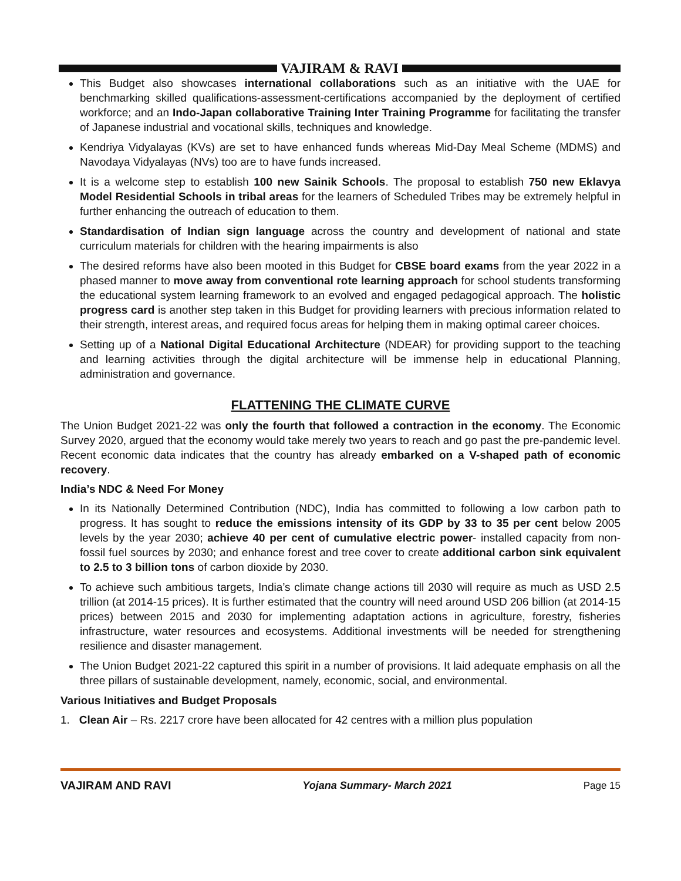VAJIRAM & RAVI
This Budget also showcases international collaborations such as an initiative with the UAE for benchmarking skilled qualifications-assessment-certifications accompanied by the deployment of certified workforce; and an Indo-Japan collaborative Training Inter Training Programme for facilitating the transfer of Japanese industrial and vocational skills, techniques and knowledge.
Kendriya Vidyalayas (KVs) are set to have enhanced funds whereas Mid-Day Meal Scheme (MDMS) and Navodaya Vidyalayas (NVs) too are to have funds increased.
It is a welcome step to establish 100 new Sainik Schools. The proposal to establish 750 new Eklavya Model Residential Schools in tribal areas for the learners of Scheduled Tribes may be extremely helpful in further enhancing the outreach of education to them.
Standardisation of Indian sign language across the country and development of national and state curriculum materials for children with the hearing impairments is also
The desired reforms have also been mooted in this Budget for CBSE board exams from the year 2022 in a phased manner to move away from conventional rote learning approach for school students transforming the educational system learning framework to an evolved and engaged pedagogical approach. The holistic progress card is another step taken in this Budget for providing learners with precious information related to their strength, interest areas, and required focus areas for helping them in making optimal career choices.
Setting up of a National Digital Educational Architecture (NDEAR) for providing support to the teaching and learning activities through the digital architecture will be immense help in educational Planning, administration and governance.
FLATTENING THE CLIMATE CURVE
The Union Budget 2021-22 was only the fourth that followed a contraction in the economy. The Economic Survey 2020, argued that the economy would take merely two years to reach and go past the pre-pandemic level. Recent economic data indicates that the country has already embarked on a V-shaped path of economic recovery.
India’s NDC & Need For Money
In its Nationally Determined Contribution (NDC), India has committed to following a low carbon path to progress. It has sought to reduce the emissions intensity of its GDP by 33 to 35 per cent below 2005 levels by the year 2030; achieve 40 per cent of cumulative electric power- installed capacity from non- fossil fuel sources by 2030; and enhance forest and tree cover to create additional carbon sink equivalent to 2.5 to 3 billion tons of carbon dioxide by 2030.
To achieve such ambitious targets, India’s climate change actions till 2030 will require as much as USD 2.5 trillion (at 2014-15 prices). It is further estimated that the country will need around USD 206 billion (at 2014-15 prices) between 2015 and 2030 for implementing adaptation actions in agriculture, forestry, fisheries infrastructure, water resources and ecosystems. Additional investments will be needed for strengthening resilience and disaster management.
The Union Budget 2021-22 captured this spirit in a number of provisions. It laid adequate emphasis on all the three pillars of sustainable development, namely, economic, social, and environmental.
Various Initiatives and Budget Proposals
1. Clean Air – Rs. 2217 crore have been allocated for 42 centres with a million plus population
VAJIRAM AND RAVI Yojana Summary- March 2021 Page 15